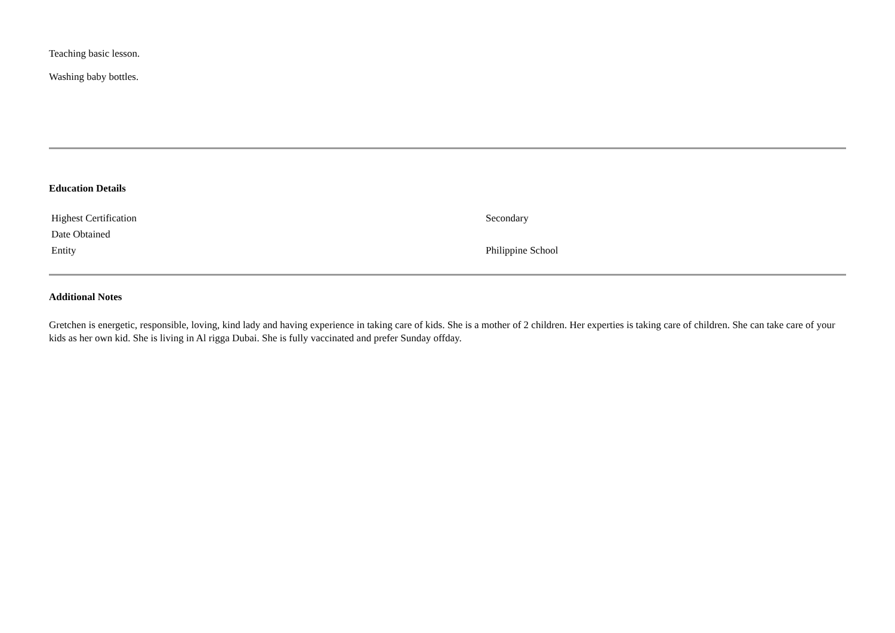Teaching basic lesson.
Washing baby bottles.
Education Details
| Highest Certification | Secondary |
| Date Obtained | |
| Entity | Philippine School |
Additional Notes
Gretchen is energetic, responsible, loving, kind lady and having experience in taking care of kids. She is a mother of 2 children. Her experties is taking care of children. She can take care of your kids as her own kid. She is living in Al rigga Dubai. She is fully vaccinated and prefer Sunday offday.